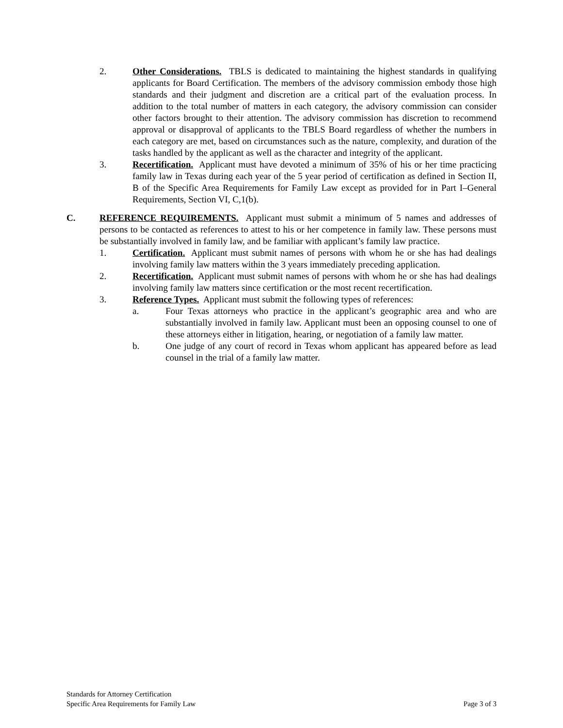2. Other Considerations. TBLS is dedicated to maintaining the highest standards in qualifying applicants for Board Certification. The members of the advisory commission embody those high standards and their judgment and discretion are a critical part of the evaluation process. In addition to the total number of matters in each category, the advisory commission can consider other factors brought to their attention. The advisory commission has discretion to recommend approval or disapproval of applicants to the TBLS Board regardless of whether the numbers in each category are met, based on circumstances such as the nature, complexity, and duration of the tasks handled by the applicant as well as the character and integrity of the applicant.
3. Recertification. Applicant must have devoted a minimum of 35% of his or her time practicing family law in Texas during each year of the 5 year period of certification as defined in Section II, B of the Specific Area Requirements for Family Law except as provided for in Part I–General Requirements, Section VI, C,1(b).
C. REFERENCE REQUIREMENTS. Applicant must submit a minimum of 5 names and addresses of persons to be contacted as references to attest to his or her competence in family law. These persons must be substantially involved in family law, and be familiar with applicant’s family law practice.
1. Certification. Applicant must submit names of persons with whom he or she has had dealings involving family law matters within the 3 years immediately preceding application.
2. Recertification. Applicant must submit names of persons with whom he or she has had dealings involving family law matters since certification or the most recent recertification.
3. Reference Types. Applicant must submit the following types of references:
a. Four Texas attorneys who practice in the applicant’s geographic area and who are substantially involved in family law. Applicant must been an opposing counsel to one of these attorneys either in litigation, hearing, or negotiation of a family law matter.
b. One judge of any court of record in Texas whom applicant has appeared before as lead counsel in the trial of a family law matter.
Standards for Attorney Certification
Specific Area Requirements for Family Law Page 3 of 3